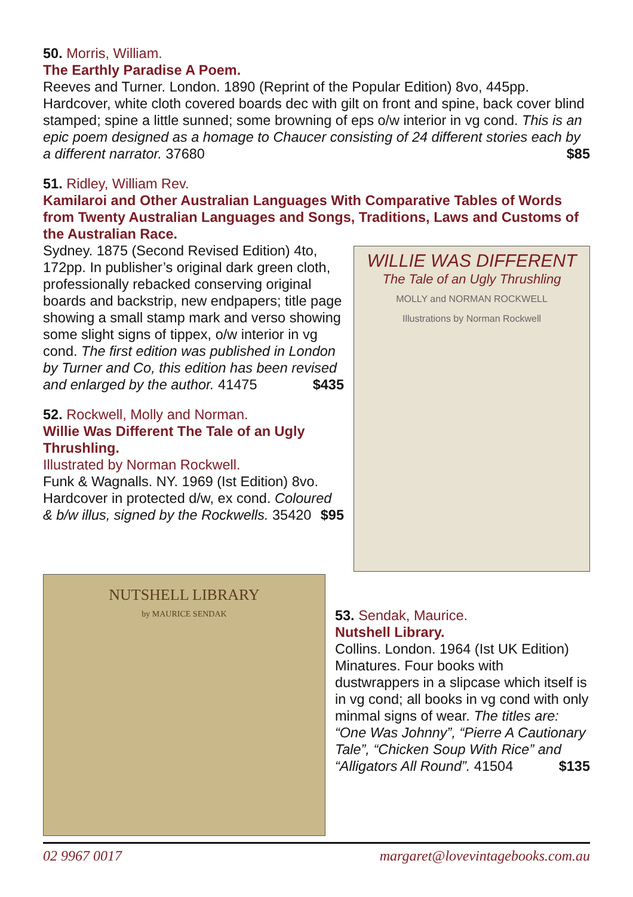50. Morris, William.
The Earthly Paradise A Poem.
Reeves and Turner. London. 1890 (Reprint of the Popular Edition) 8vo, 445pp. Hardcover, white cloth covered boards dec with gilt on front and spine, back cover blind stamped; spine a little sunned; some browning of eps o/w interior in vg cond. This is an epic poem designed as a homage to Chaucer consisting of 24 different stories each by a different narrator. 37680 $85
51. Ridley, William Rev.
Kamilaroi and Other Australian Languages With Comparative Tables of Words from Twenty Australian Languages and Songs, Traditions, Laws and Customs of the Australian Race.
Sydney. 1875 (Second Revised Edition) 4to, 172pp. In publisher’s original dark green cloth, professionally rebacked conserving original boards and backstrip, new endpapers; title page showing a small stamp mark and verso showing some slight signs of tippex, o/w interior in vg cond. The first edition was published in London by Turner and Co, this edition has been revised and enlarged by the author. 41475 $435
52. Rockwell, Molly and Norman.
Willie Was Different The Tale of an Ugly Thrushling.
Illustrated by Norman Rockwell.
Funk & Wagnalls. NY. 1969 (Ist Edition) 8vo. Hardcover in protected d/w, ex cond. Coloured & b/w illus, signed by the Rockwells. 35420 $95
WILLIE WAS DIFFERENT
The Tale of an Ugly Thrushling
MOLLY and NORMAN ROCKWELL
Illustrations by Norman Rockwell
NUTSHELL LIBRARY
by MAURICE SENDAK
53. Sendak, Maurice.
Nutshell Library.
Collins. London. 1964 (Ist UK Edition) Minatures. Four books with dustwrappers in a slipcase which itself is in vg cond; all books in vg cond with only minmal signs of wear. The titles are: “One Was Johnny”, “Pierre A Cautionary Tale”, “Chicken Soup With Rice” and “Alligators All Round”. 41504 $135
02 9967 0017 margaret@lovevintagebooks.com.au